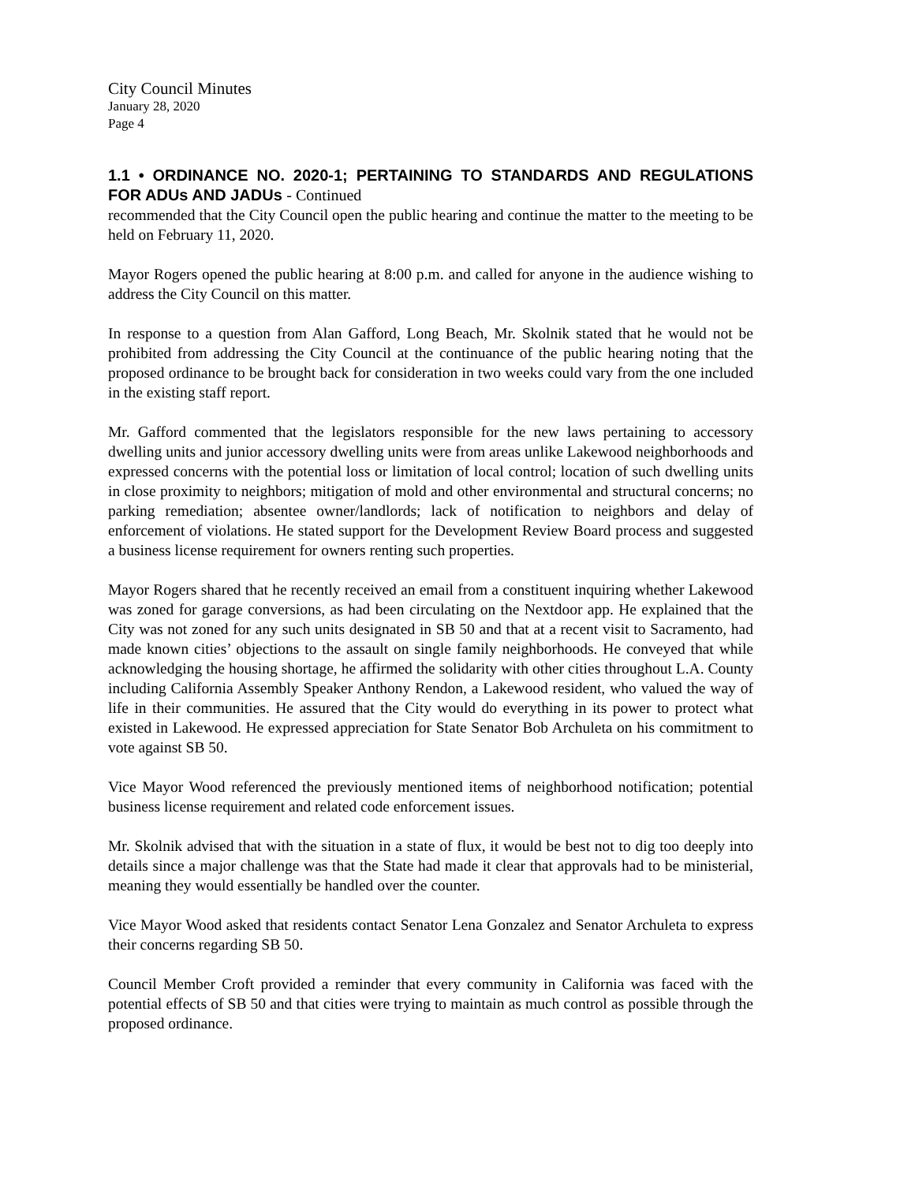City Council Minutes
January 28, 2020
Page 4
1.1 • ORDINANCE NO. 2020-1; PERTAINING TO STANDARDS AND REGULATIONS FOR ADUs AND JADUs - Continued
recommended that the City Council open the public hearing and continue the matter to the meeting to be held on February 11, 2020.
Mayor Rogers opened the public hearing at 8:00 p.m. and called for anyone in the audience wishing to address the City Council on this matter.
In response to a question from Alan Gafford, Long Beach, Mr. Skolnik stated that he would not be prohibited from addressing the City Council at the continuance of the public hearing noting that the proposed ordinance to be brought back for consideration in two weeks could vary from the one included in the existing staff report.
Mr. Gafford commented that the legislators responsible for the new laws pertaining to accessory dwelling units and junior accessory dwelling units were from areas unlike Lakewood neighborhoods and expressed concerns with the potential loss or limitation of local control; location of such dwelling units in close proximity to neighbors; mitigation of mold and other environmental and structural concerns; no parking remediation; absentee owner/landlords; lack of notification to neighbors and delay of enforcement of violations. He stated support for the Development Review Board process and suggested a business license requirement for owners renting such properties.
Mayor Rogers shared that he recently received an email from a constituent inquiring whether Lakewood was zoned for garage conversions, as had been circulating on the Nextdoor app. He explained that the City was not zoned for any such units designated in SB 50 and that at a recent visit to Sacramento, had made known cities’ objections to the assault on single family neighborhoods. He conveyed that while acknowledging the housing shortage, he affirmed the solidarity with other cities throughout L.A. County including California Assembly Speaker Anthony Rendon, a Lakewood resident, who valued the way of life in their communities. He assured that the City would do everything in its power to protect what existed in Lakewood. He expressed appreciation for State Senator Bob Archuleta on his commitment to vote against SB 50.
Vice Mayor Wood referenced the previously mentioned items of neighborhood notification; potential business license requirement and related code enforcement issues.
Mr. Skolnik advised that with the situation in a state of flux, it would be best not to dig too deeply into details since a major challenge was that the State had made it clear that approvals had to be ministerial, meaning they would essentially be handled over the counter.
Vice Mayor Wood asked that residents contact Senator Lena Gonzalez and Senator Archuleta to express their concerns regarding SB 50.
Council Member Croft provided a reminder that every community in California was faced with the potential effects of SB 50 and that cities were trying to maintain as much control as possible through the proposed ordinance.